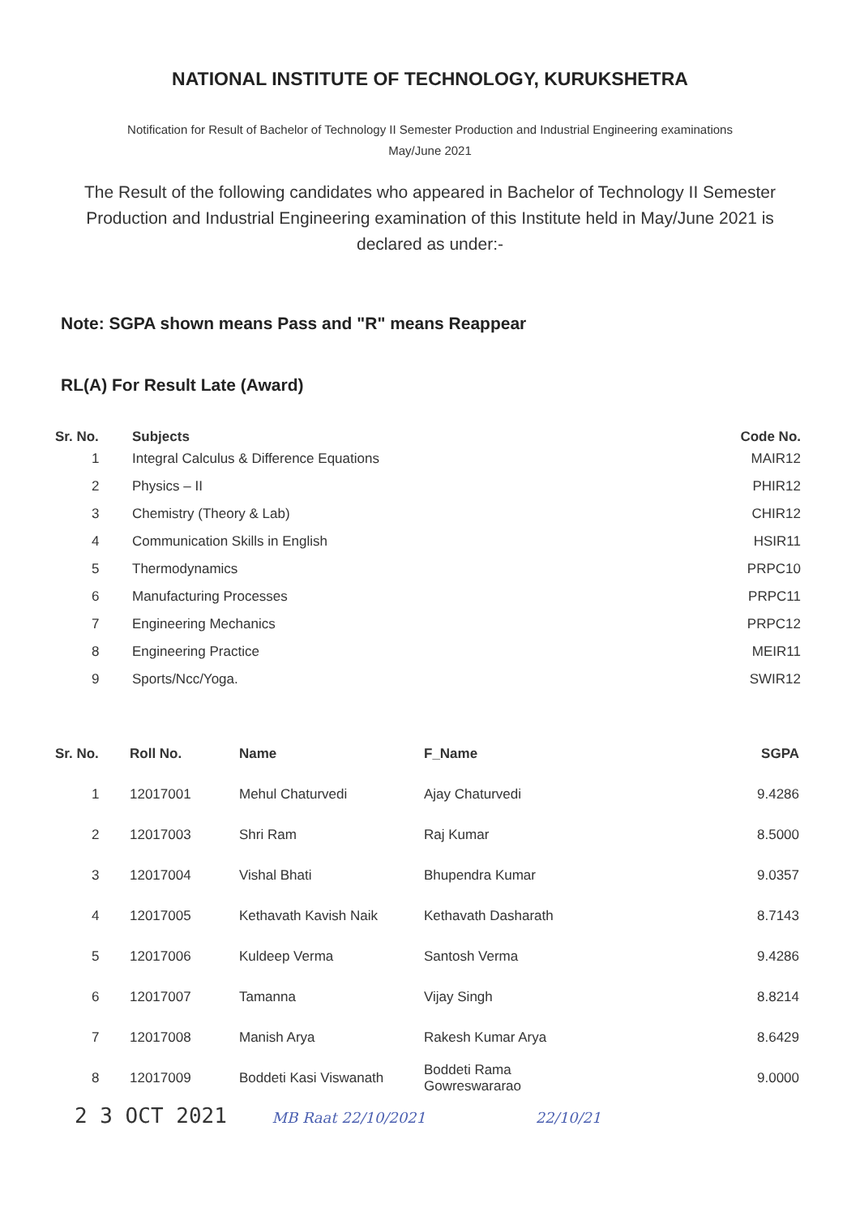NATIONAL INSTITUTE OF TECHNOLOGY, KURUKSHETRA
Notification for Result of Bachelor of Technology II Semester Production and Industrial Engineering examinations
May/June 2021
The Result of the following candidates who appeared in Bachelor of Technology II Semester Production and Industrial Engineering examination of this Institute held in May/June 2021 is declared as under:-
Note: SGPA shown means Pass and "R" means Reappear
RL(A) For Result Late (Award)
| Sr. No. | Subjects | Code No. |
| --- | --- | --- |
| 1 | Integral Calculus & Difference Equations | MAIR12 |
| 2 | Physics – II | PHIR12 |
| 3 | Chemistry (Theory & Lab) | CHIR12 |
| 4 | Communication Skills in English | HSIR11 |
| 5 | Thermodynamics | PRPC10 |
| 6 | Manufacturing Processes | PRPC11 |
| 7 | Engineering Mechanics | PRPC12 |
| 8 | Engineering Practice | MEIR11 |
| 9 | Sports/Ncc/Yoga. | SWIR12 |
| Sr. No. | Roll No. | Name | F_Name | SGPA |
| --- | --- | --- | --- | --- |
| 1 | 12017001 | Mehul Chaturvedi | Ajay Chaturvedi | 9.4286 |
| 2 | 12017003 | Shri Ram | Raj Kumar | 8.5000 |
| 3 | 12017004 | Vishal Bhati | Bhupendra Kumar | 9.0357 |
| 4 | 12017005 | Kethavath Kavish Naik | Kethavath Dasharath | 8.7143 |
| 5 | 12017006 | Kuldeep Verma | Santosh Verma | 9.4286 |
| 6 | 12017007 | Tamanna | Vijay Singh | 8.8214 |
| 7 | 12017008 | Manish Arya | Rakesh Kumar Arya | 8.6429 |
| 8 | 12017009 | Boddeti Kasi Viswanath | Boddeti Rama Gowreswararao | 9.0000 |
2 3 OCT 2021 MB Raat 22/10/2021 22/10/21